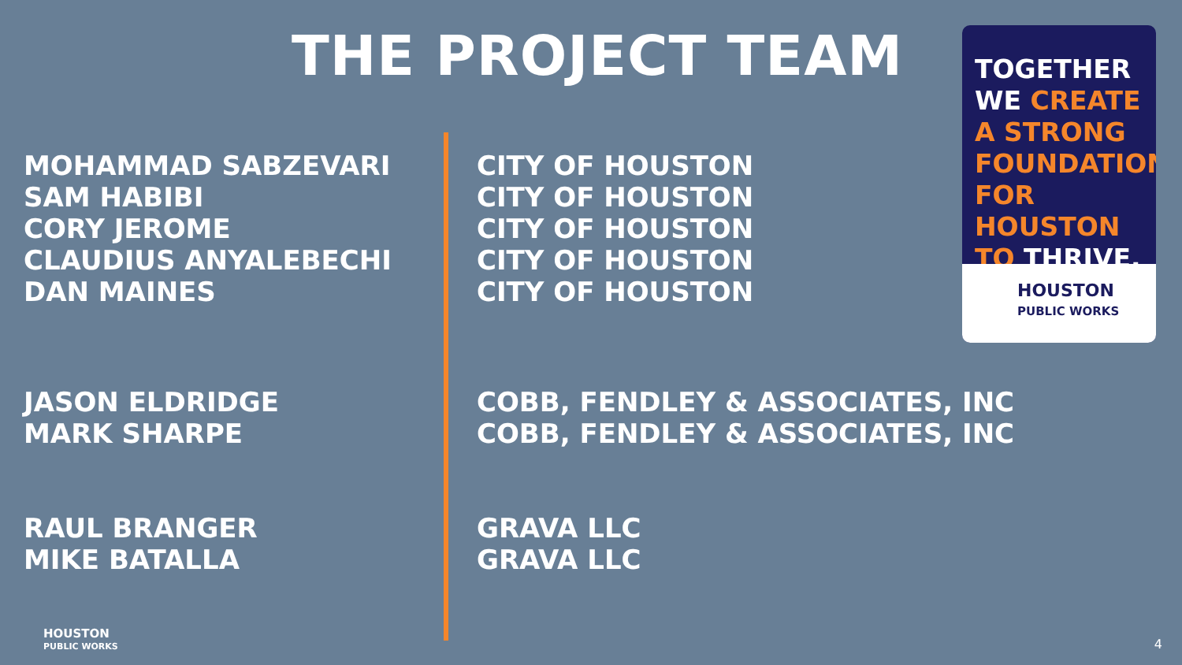THE PROJECT TEAM
MOHAMMAD SABZEVARI
SAM HABIBI
CORY JEROME
CLAUDIUS ANYALEBECHI
DAN MAINES
CITY OF HOUSTON
CITY OF HOUSTON
CITY OF HOUSTON
CITY OF HOUSTON
CITY OF HOUSTON
JASON ELDRIDGE
MARK SHARPE
COBB, FENDLEY & ASSOCIATES, INC
COBB, FENDLEY & ASSOCIATES, INC
RAUL BRANGER
MIKE BATALLA
GRAVA LLC
GRAVA LLC
TOGETHER
WE CREATE
A STRONG
FOUNDATION
FOR HOUSTON
TO THRIVE.
HOUSTON
PUBLIC WORKS
HOUSTON
PUBLIC WORKS
4